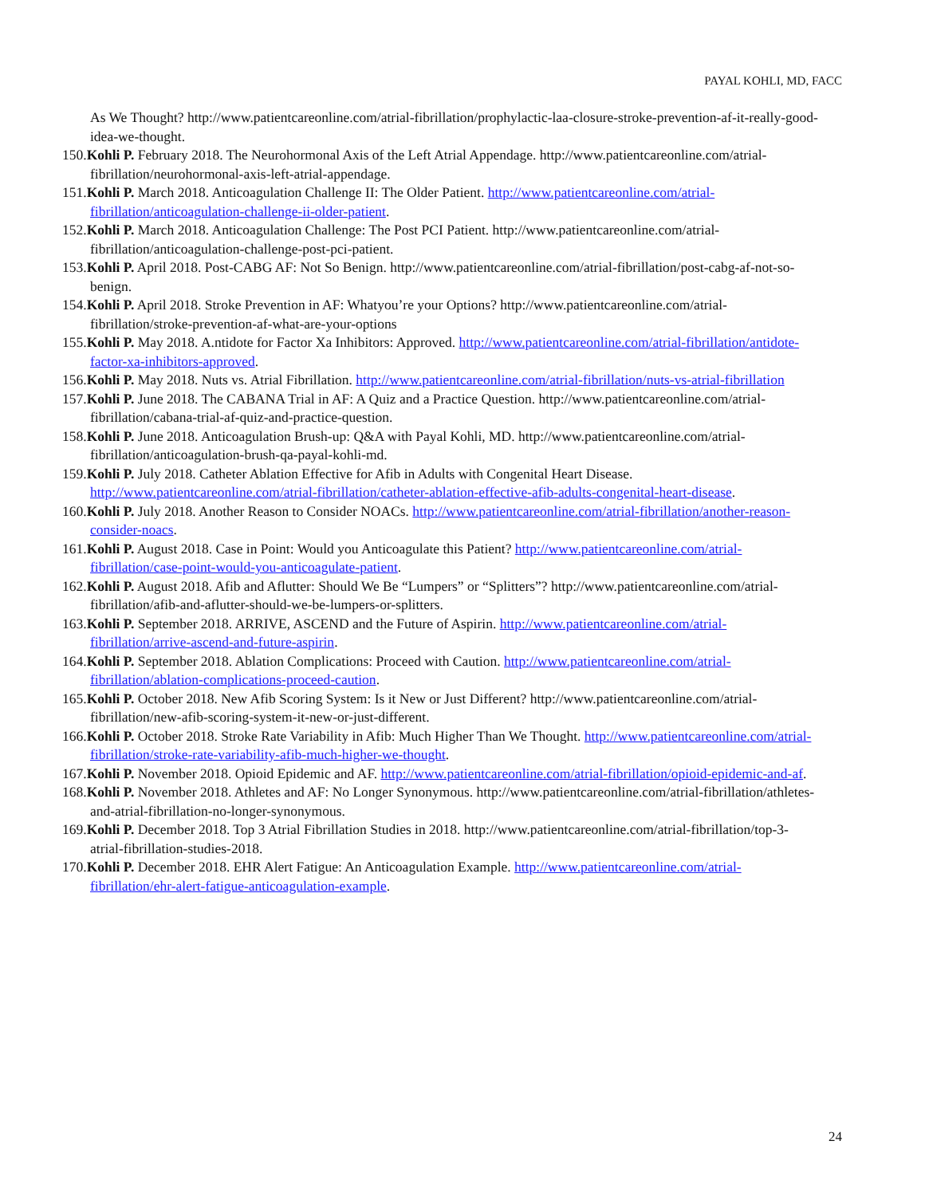PAYAL KOHLI, MD, FACC
As We Thought? http://www.patientcareonline.com/atrial-fibrillation/prophylactic-laa-closure-stroke-prevention-af-it-really-good-idea-we-thought.
150.Kohli P. February 2018. The Neurohormonal Axis of the Left Atrial Appendage. http://www.patientcareonline.com/atrial-fibrillation/neurohormonal-axis-left-atrial-appendage.
151.Kohli P. March 2018. Anticoagulation Challenge II: The Older Patient. http://www.patientcareonline.com/atrial-fibrillation/anticoagulation-challenge-ii-older-patient.
152.Kohli P. March 2018. Anticoagulation Challenge: The Post PCI Patient. http://www.patientcareonline.com/atrial-fibrillation/anticoagulation-challenge-post-pci-patient.
153.Kohli P. April 2018. Post-CABG AF: Not So Benign. http://www.patientcareonline.com/atrial-fibrillation/post-cabg-af-not-so-benign.
154.Kohli P. April 2018. Stroke Prevention in AF: Whatyou’re your Options? http://www.patientcareonline.com/atrial-fibrillation/stroke-prevention-af-what-are-your-options
155.Kohli P. May 2018. A.ntidote for Factor Xa Inhibitors: Approved. http://www.patientcareonline.com/atrial-fibrillation/antidote-factor-xa-inhibitors-approved.
156.Kohli P. May 2018. Nuts vs. Atrial Fibrillation. http://www.patientcareonline.com/atrial-fibrillation/nuts-vs-atrial-fibrillation
157.Kohli P. June 2018. The CABANA Trial in AF: A Quiz and a Practice Question. http://www.patientcareonline.com/atrial-fibrillation/cabana-trial-af-quiz-and-practice-question.
158.Kohli P. June 2018. Anticoagulation Brush-up: Q&A with Payal Kohli, MD. http://www.patientcareonline.com/atrial-fibrillation/anticoagulation-brush-qa-payal-kohli-md.
159.Kohli P. July 2018. Catheter Ablation Effective for Afib in Adults with Congenital Heart Disease. http://www.patientcareonline.com/atrial-fibrillation/catheter-ablation-effective-afib-adults-congenital-heart-disease.
160.Kohli P. July 2018. Another Reason to Consider NOACs. http://www.patientcareonline.com/atrial-fibrillation/another-reason-consider-noacs.
161.Kohli P. August 2018. Case in Point: Would you Anticoagulate this Patient? http://www.patientcareonline.com/atrial-fibrillation/case-point-would-you-anticoagulate-patient.
162.Kohli P. August 2018. Afib and Aflutter: Should We Be “Lumpers” or “Splitters”? http://www.patientcareonline.com/atrial-fibrillation/afib-and-aflutter-should-we-be-lumpers-or-splitters.
163.Kohli P. September 2018. ARRIVE, ASCEND and the Future of Aspirin. http://www.patientcareonline.com/atrial-fibrillation/arrive-ascend-and-future-aspirin.
164.Kohli P. September 2018. Ablation Complications: Proceed with Caution. http://www.patientcareonline.com/atrial-fibrillation/ablation-complications-proceed-caution.
165.Kohli P. October 2018. New Afib Scoring System: Is it New or Just Different? http://www.patientcareonline.com/atrial-fibrillation/new-afib-scoring-system-it-new-or-just-different.
166.Kohli P. October 2018. Stroke Rate Variability in Afib: Much Higher Than We Thought. http://www.patientcareonline.com/atrial-fibrillation/stroke-rate-variability-afib-much-higher-we-thought.
167.Kohli P. November 2018. Opioid Epidemic and AF. http://www.patientcareonline.com/atrial-fibrillation/opioid-epidemic-and-af.
168.Kohli P. November 2018. Athletes and AF: No Longer Synonymous. http://www.patientcareonline.com/atrial-fibrillation/athletes-and-atrial-fibrillation-no-longer-synonymous.
169.Kohli P. December 2018. Top 3 Atrial Fibrillation Studies in 2018. http://www.patientcareonline.com/atrial-fibrillation/top-3-atrial-fibrillation-studies-2018.
170.Kohli P. December 2018. EHR Alert Fatigue: An Anticoagulation Example. http://www.patientcareonline.com/atrial-fibrillation/ehr-alert-fatigue-anticoagulation-example.
24